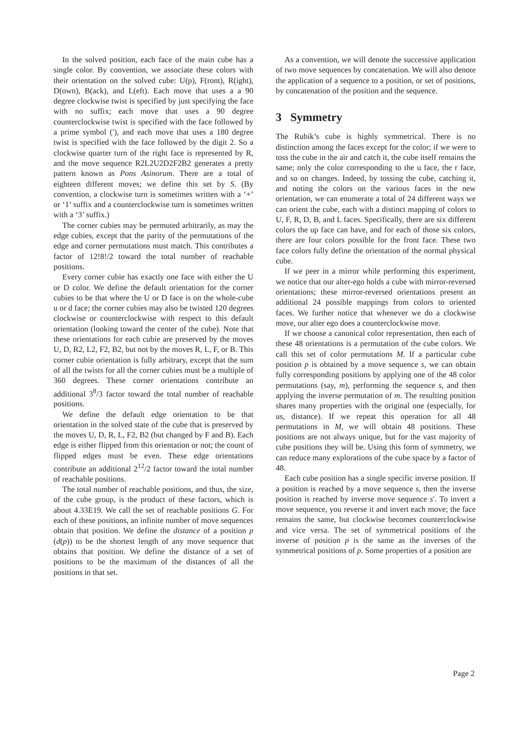In the solved position, each face of the main cube has a single color. By convention, we associate these colors with their orientation on the solved cube: U(p), F(ront), R(ight), D(own), B(ack), and L(eft). Each move that uses a a 90 degree clockwise twist is specified by just specifying the face with no suffix; each move that uses a 90 degree counterclockwise twist is specified with the face followed by a prime symbol (′), and each move that uses a 180 degree twist is specified with the face followed by the digit 2. So a clockwise quarter turn of the right face is represented by R, and the move sequence R2L2U2D2F2B2 generates a pretty pattern known as Pons Asinorum. There are a total of eighteen different moves; we define this set by S. (By convention, a clockwise turn is sometimes written with a ‘+’ or ‘1’ suffix and a counterclockwise turn is sometimes written with a ‘3’ suffix.)
The corner cubies may be permuted arbitrarily, as may the edge cubies, except that the parity of the permutations of the edge and corner permutations must match. This contributes a factor of 12!8!/2 toward the total number of reachable positions.
Every corner cubie has exactly one face with either the U or D color. We define the default orientation for the corner cubies to be that where the U or D face is on the whole-cube u or d face; the corner cubies may also be twisted 120 degrees clockwise or counterclockwise with respect to this default orientation (looking toward the center of the cube). Note that these orientations for each cubie are preserved by the moves U, D, R2, L2, F2, B2, but not by the moves R, L, F, or B. This corner cubie orientation is fully arbitrary, except that the sum of all the twists for all the corner cubies must be a multiple of 360 degrees. These corner orientations contribute an additional 3<sup>8</sup>/3 factor toward the total number of reachable positions.
We define the default edge orientation to be that orientation in the solved state of the cube that is preserved by the moves U, D, R, L, F2, B2 (but changed by F and B). Each edge is either flipped from this orientation or not; the count of flipped edges must be even. These edge orientations contribute an additional 2<sup>12</sup>/2 factor toward the total number of reachable positions.
The total number of reachable positions, and thus, the size, of the cube group, is the product of these factors, which is about 4.33E19. We call the set of reachable positions G. For each of these positions, an infinite number of move sequences obtain that position. We define the distance of a position p (d(p)) to be the shortest length of any move sequence that obtains that position. We define the distance of a set of positions to be the maximum of the distances of all the positions in that set.
As a convention, we will denote the successive application of two move sequences by concatenation. We will also denote the application of a sequence to a position, or set of positions, by concatenation of the position and the sequence.
3 Symmetry
The Rubik’s cube is highly symmetrical. There is no distinction among the faces except for the color; if we were to toss the cube in the air and catch it, the cube itself remains the same; only the color corresponding to the u face, the r face, and so on changes. Indeed, by tossing the cube, catching it, and noting the colors on the various faces in the new orientation, we can enumerate a total of 24 different ways we can orient the cube, each with a distinct mapping of colors to U, F, R, D, B, and L faces. Specifically, there are six different colors the up face can have, and for each of those six colors, there are four colors possible for the front face. These two face colors fully define the orientation of the normal physical cube.
If we peer in a mirror while performing this experiment, we notice that our alter-ego holds a cube with mirror-reversed orientations; these mirror-reversed orientations present an additional 24 possible mappings from colors to oriented faces. We further notice that whenever we do a clockwise move, our alter ego does a counterclockwise move.
If we choose a canonical color representation, then each of these 48 orientations is a permutation of the cube colors. We call this set of color permutations M. If a particular cube position p is obtained by a move sequence s, we can obtain fully corresponding positions by applying one of the 48 color permutations (say, m), performing the sequence s, and then applying the inverse permutation of m. The resulting position shares many properties with the original one (especially, for us, distance). If we repeat this operation for all 48 permutations in M, we will obtain 48 positions. These positions are not always unique, but for the vast majority of cube positions they will be. Using this form of symmetry, we can reduce many explorations of the cube space by a factor of 48.
Each cube position has a single specific inverse position. If a position is reached by a move sequence s, then the inverse position is reached by inverse move sequence s′. To invert a move sequence, you reverse it and invert each move; the face remains the same, but clockwise becomes counterclockwise and vice versa. The set of symmetrical positions of the inverse of position p is the same as the inverses of the symmetrical positions of p. Some properties of a position are
Page 2